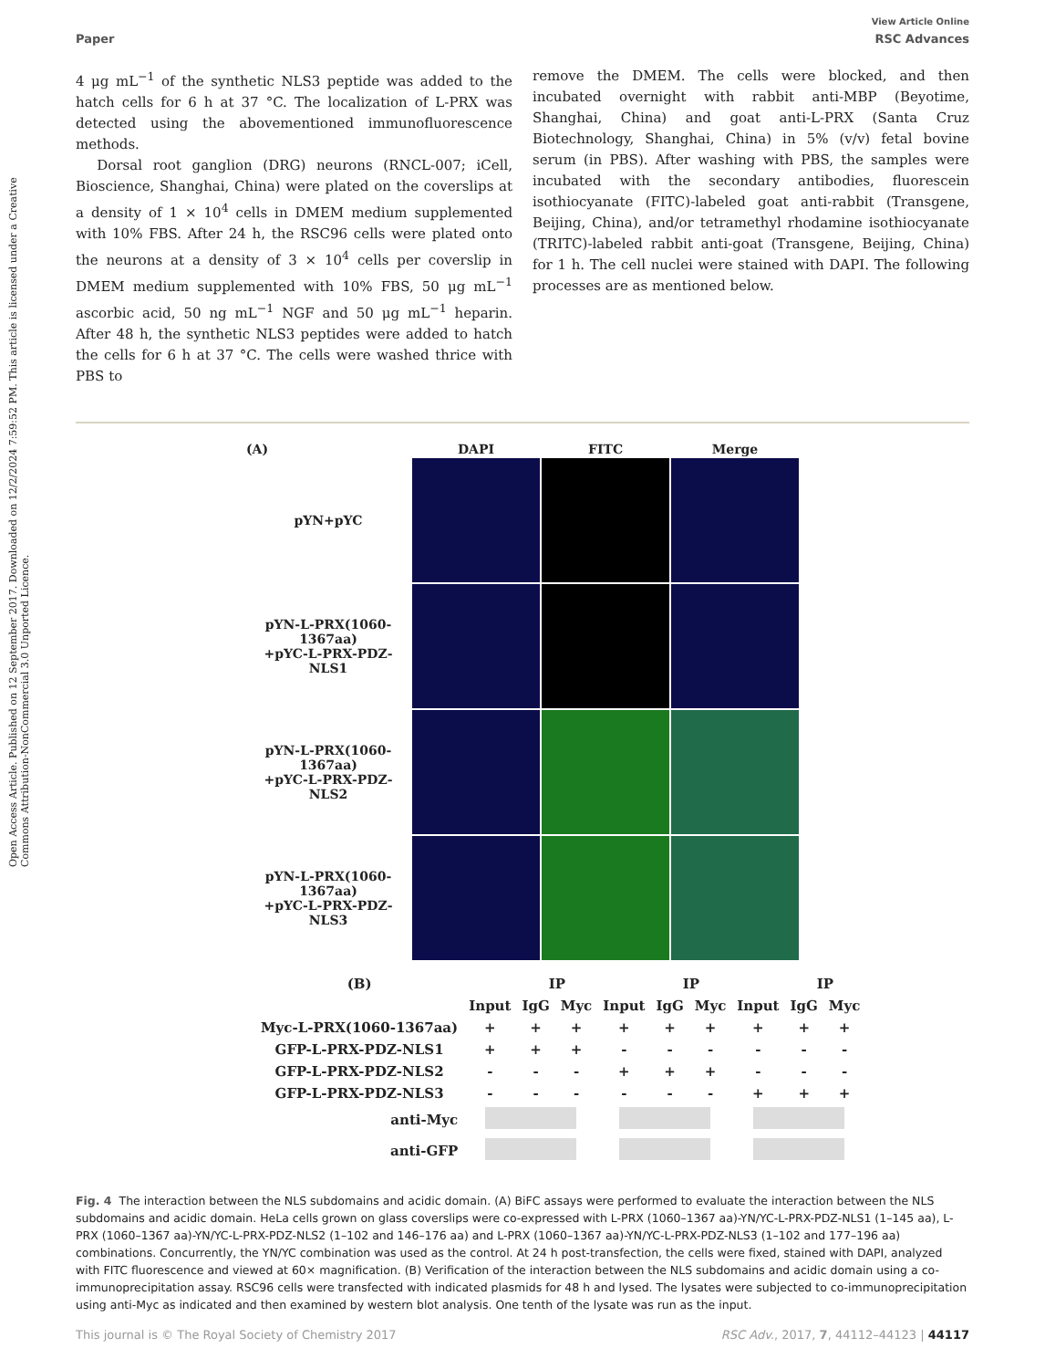Open Access Article. Published on 12 September 2017. Downloaded on 12/2/2024 7:59:52 PM. This article is licensed under a Creative Commons Attribution-NonCommercial 3.0 Unported Licence.
View Article Online
Paper RSC Advances
4 μg mL<sup>−1</sup> of the synthetic NLS3 peptide was added to the hatch cells for 6 h at 37 °C. The localization of L-PRX was detected using the abovementioned immunofluorescence methods.
Dorsal root ganglion (DRG) neurons (RNCL-007; iCell, Bioscience, Shanghai, China) were plated on the coverslips at a density of 1 × 10<sup>4</sup> cells in DMEM medium supplemented with 10% FBS. After 24 h, the RSC96 cells were plated onto the neurons at a density of 3 × 10<sup>4</sup> cells per coverslip in DMEM medium supplemented with 10% FBS, 50 μg mL<sup>−1</sup> ascorbic acid, 50 ng mL<sup>−1</sup> NGF and 50 μg mL<sup>−1</sup> heparin. After 48 h, the synthetic NLS3 peptides were added to hatch the cells for 6 h at 37 °C. The cells were washed thrice with PBS to
remove the DMEM. The cells were blocked, and then incubated overnight with rabbit anti-MBP (Beyotime, Shanghai, China) and goat anti-L-PRX (Santa Cruz Biotechnology, Shanghai, China) in 5% (v/v) fetal bovine serum (in PBS). After washing with PBS, the samples were incubated with the secondary antibodies, fluorescein isothiocyanate (FITC)-labeled goat anti-rabbit (Transgene, Beijing, China), and/or tetramethyl rhodamine isothiocyanate (TRITC)-labeled rabbit anti-goat (Transgene, Beijing, China) for 1 h. The cell nuclei were stained with DAPI. The following processes are as mentioned below.
(A)
DAPI
FITC
Merge
pYN+pYC
pYN-L-PRX(1060-1367aa)
+pYC-L-PRX-PDZ-NLS1
pYN-L-PRX(1060-1367aa)
+pYC-L-PRX-PDZ-NLS2
pYN-L-PRX(1060-1367aa)
+pYC-L-PRX-PDZ-NLS3
| (B) | | IP | | | IP | | | IP | |
| --- | --- | --- | --- | --- | --- | --- | --- | --- | --- |
| | Input | IgG | Myc | Input | IgG | Myc | Input | IgG | Myc |
| Myc-L-PRX(1060-1367aa) | + | + | + | + | + | + | + | + | + |
| GFP-L-PRX-PDZ-NLS1 | + | + | + | - | - | - | - | - | - |
| GFP-L-PRX-PDZ-NLS2 | - | - | - | + | + | + | - | - | - |
| GFP-L-PRX-PDZ-NLS3 | - | - | - | - | - | - | + | + | + |
| anti-Myc | | | | | | | | | |
| anti-GFP | | | | | | | | | |
Fig. 4 The interaction between the NLS subdomains and acidic domain. (A) BiFC assays were performed to evaluate the interaction between the NLS subdomains and acidic domain. HeLa cells grown on glass coverslips were co-expressed with L-PRX (1060–1367 aa)-YN/YC-L-PRX-PDZ-NLS1 (1–145 aa), L-PRX (1060–1367 aa)-YN/YC-L-PRX-PDZ-NLS2 (1–102 and 146–176 aa) and L-PRX (1060–1367 aa)-YN/YC-L-PRX-PDZ-NLS3 (1–102 and 177–196 aa) combinations. Concurrently, the YN/YC combination was used as the control. At 24 h post-transfection, the cells were fixed, stained with DAPI, analyzed with FITC fluorescence and viewed at 60× magnification. (B) Verification of the interaction between the NLS subdomains and acidic domain using a co-immunoprecipitation assay. RSC96 cells were transfected with indicated plasmids for 48 h and lysed. The lysates were subjected to co-immunoprecipitation using anti-Myc as indicated and then examined by western blot analysis. One tenth of the lysate was run as the input.
This journal is © The Royal Society of Chemistry 2017 RSC Adv., 2017, 7, 44112–44123 | 44117